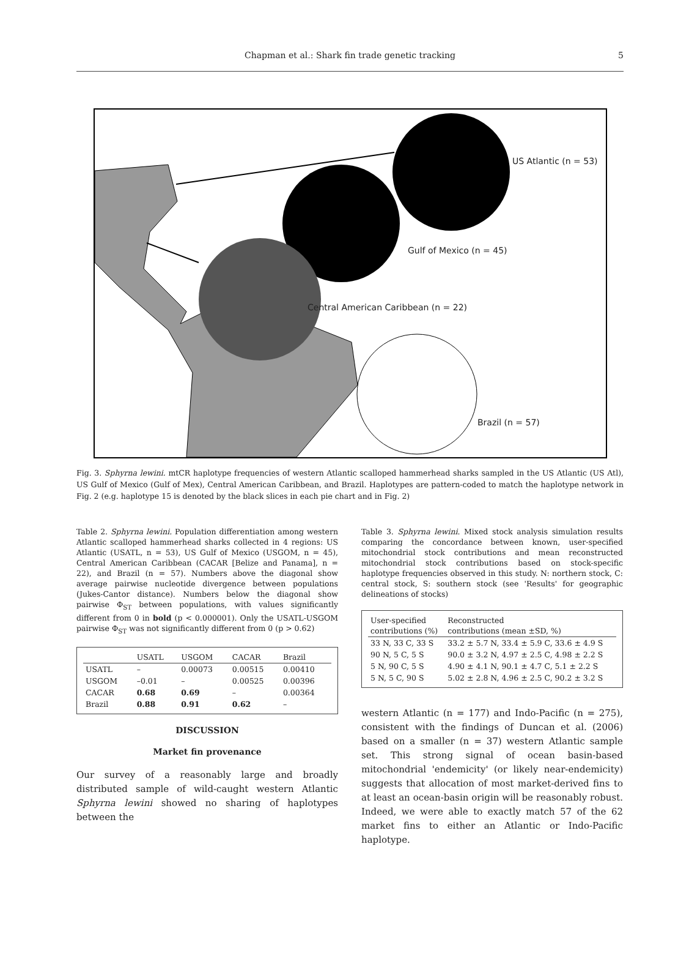Chapman et al.: Shark fin trade genetic tracking
5
US Atlantic (n = 53)
Gulf of Mexico (n = 45)
Central American Caribbean (n = 22)
Brazil (n = 57)
Fig. 3. Sphyrna lewini. mtCR haplotype frequencies of western Atlantic scalloped hammerhead sharks sampled in the US Atlantic (US Atl), US Gulf of Mexico (Gulf of Mex), Central American Caribbean, and Brazil. Haplotypes are pattern-coded to match the haplotype network in Fig. 2 (e.g. haplotype 15 is denoted by the black slices in each pie chart and in Fig. 2)
Table 2. Sphyrna lewini. Population differentiation among western Atlantic scalloped hammerhead sharks collected in 4 regions: US Atlantic (USATL, n = 53), US Gulf of Mexico (USGOM, n = 45), Central American Caribbean (CACAR [Belize and Panama], n = 22), and Brazil (n = 57). Numbers above the diagonal show average pairwise nucleotide divergence between populations (Jukes-Cantor distance). Numbers below the diagonal show pairwise Φ<sub>ST</sub> between populations, with values significantly different from 0 in bold (p < 0.000001). Only the USATL-USGOM pairwise Φ<sub>ST</sub> was not significantly different from 0 (p > 0.62)
| | USATL | USGOM | CACAR | Brazil |
| --- | --- | --- | --- | --- |
| USATL | – | 0.00073 | 0.00515 | 0.00410 |
| USGOM | –0.01 | – | 0.00525 | 0.00396 |
| CACAR | 0.68 | 0.69 | – | 0.00364 |
| Brazil | 0.88 | 0.91 | 0.62 | – |
DISCUSSION
Market fin provenance
Our survey of a reasonably large and broadly distributed sample of wild-caught western Atlantic Sphyrna lewini showed no sharing of haplotypes between the
Table 3. Sphyrna lewini. Mixed stock analysis simulation results comparing the concordance between known, user-specified mitochondrial stock contributions and mean reconstructed mitochondrial stock contributions based on stock-specific haplotype frequencies observed in this study. N: northern stock, C: central stock, S: southern stock (see 'Results' for geographic delineations of stocks)
| User-specified contributions (%) | Reconstructed contributions (mean ±SD, %) |
| --- | --- |
| 33 N, 33 C, 33 S | 33.2 ± 5.7 N, 33.4 ± 5.9 C, 33.6 ± 4.9 S |
| 90 N, 5 C, 5 S | 90.0 ± 3.2 N, 4.97 ± 2.5 C, 4.98 ± 2.2 S |
| 5 N, 90 C, 5 S | 4.90 ± 4.1 N, 90.1 ± 4.7 C, 5.1 ± 2.2 S |
| 5 N, 5 C, 90 S | 5.02 ± 2.8 N, 4.96 ± 2.5 C, 90.2 ± 3.2 S |
western Atlantic (n = 177) and Indo-Pacific (n = 275), consistent with the findings of Duncan et al. (2006) based on a smaller (n = 37) western Atlantic sample set. This strong signal of ocean basin-based mitochondrial 'endemicity' (or likely near-endemicity) suggests that allocation of most market-derived fins to at least an ocean-basin origin will be reasonably robust. Indeed, we were able to exactly match 57 of the 62 market fins to either an Atlantic or Indo-Pacific haplotype.